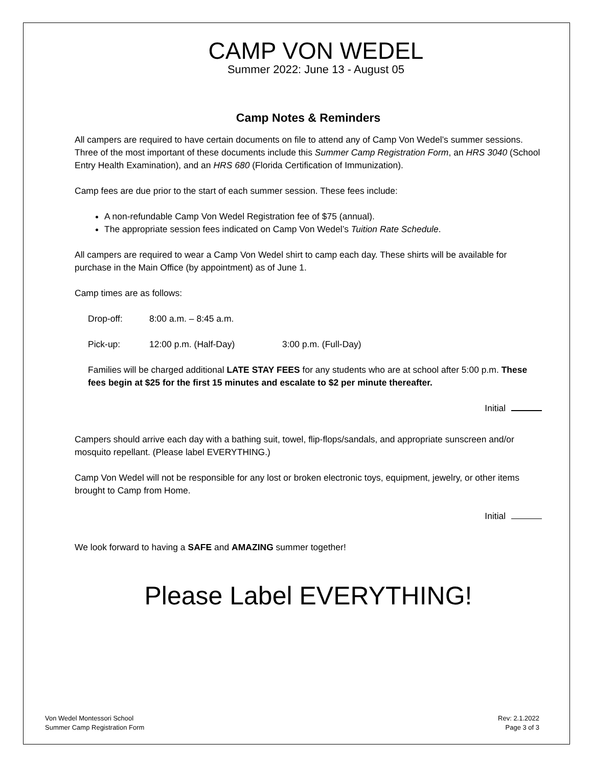CAMP VON WEDEL
Summer 2022: June 13 - August 05
Camp Notes & Reminders
All campers are required to have certain documents on file to attend any of Camp Von Wedel’s summer sessions. Three of the most important of these documents include this Summer Camp Registration Form, an HRS 3040 (School Entry Health Examination), and an HRS 680 (Florida Certification of Immunization).
Camp fees are due prior to the start of each summer session. These fees include:
A non-refundable Camp Von Wedel Registration fee of $75 (annual).
The appropriate session fees indicated on Camp Von Wedel’s Tuition Rate Schedule.
All campers are required to wear a Camp Von Wedel shirt to camp each day. These shirts will be available for purchase in the Main Office (by appointment) as of June 1.
Camp times are as follows:
Drop-off: 8:00 a.m. – 8:45 a.m.
Pick-up: 12:00 p.m. (Half-Day) 3:00 p.m. (Full-Day)
Families will be charged additional LATE STAY FEES for any students who are at school after 5:00 p.m. These fees begin at $25 for the first 15 minutes and escalate to $2 per minute thereafter.
Initial
Campers should arrive each day with a bathing suit, towel, flip-flops/sandals, and appropriate sunscreen and/or mosquito repellant. (Please label EVERYTHING.)
Camp Von Wedel will not be responsible for any lost or broken electronic toys, equipment, jewelry, or other items brought to Camp from Home.
Initial
We look forward to having a SAFE and AMAZING summer together!
Please Label EVERYTHING!
Von Wedel Montessori School
Summer Camp Registration Form
Rev: 2.1.2022
Page 3 of 3